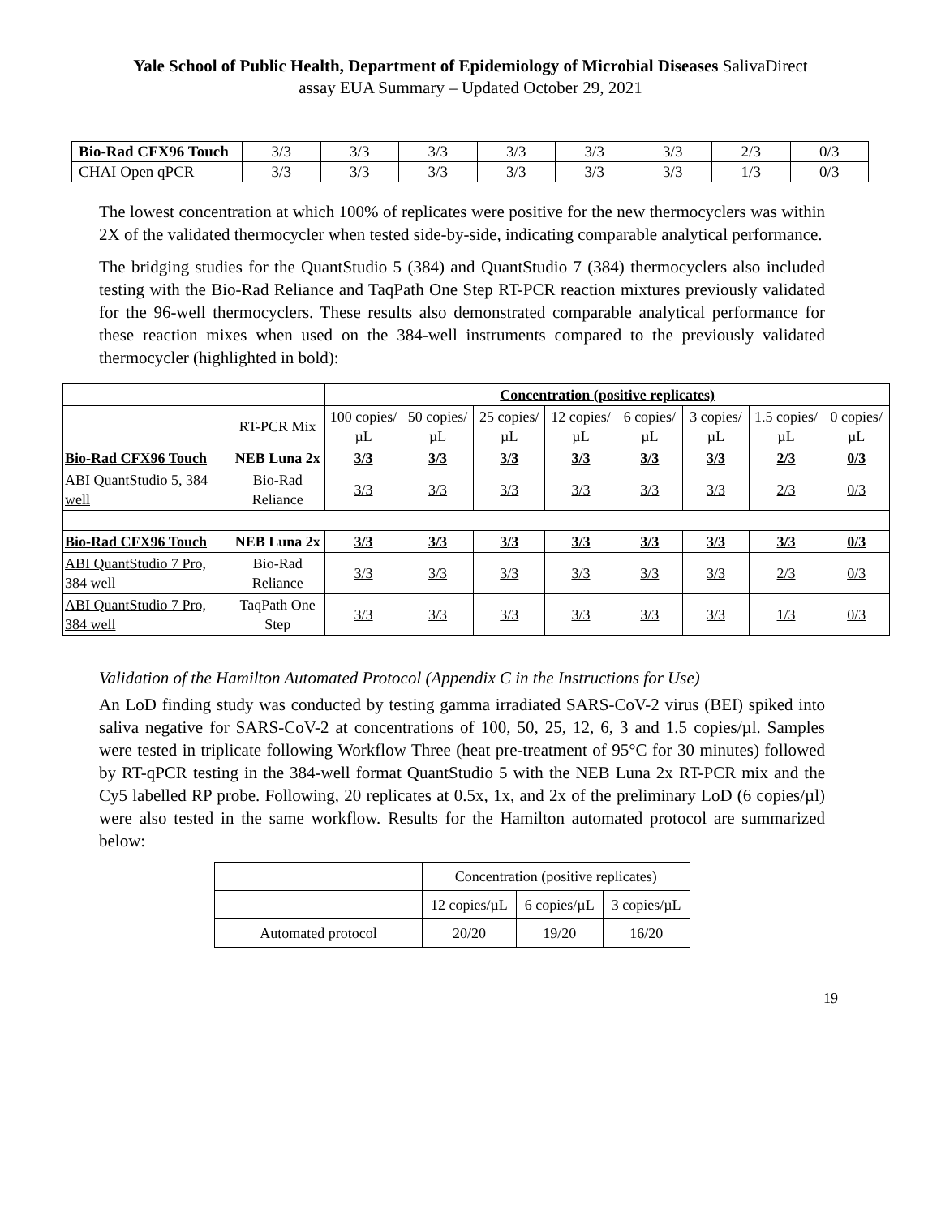Yale School of Public Health, Department of Epidemiology of Microbial Diseases SalivaDirect
assay EUA Summary – Updated October 29, 2021
| Bio-Rad CFX96 Touch | 3/3 | 3/3 | 3/3 | 3/3 | 3/3 | 3/3 | 2/3 | 0/3 |
| CHAI Open qPCR | 3/3 | 3/3 | 3/3 | 3/3 | 3/3 | 3/3 | 1/3 | 0/3 |
The lowest concentration at which 100% of replicates were positive for the new thermocyclers was within 2X of the validated thermocycler when tested side-by-side, indicating comparable analytical performance.
The bridging studies for the QuantStudio 5 (384) and QuantStudio 7 (384) thermocyclers also included testing with the Bio-Rad Reliance and TaqPath One Step RT-PCR reaction mixtures previously validated for the 96-well thermocyclers. These results also demonstrated comparable analytical performance for these reaction mixes when used on the 384-well instruments compared to the previously validated thermocycler (highlighted in bold):
| | | Concentration (positive replicates) | | | | | | | |
| | RT-PCR Mix | 100 copies/µL | 50 copies/µL | 25 copies/µL | 12 copies/µL | 6 copies/µL | 3 copies/µL | 1.5 copies/µL | 0 copies/µL |
| Bio-Rad CFX96 Touch | NEB Luna 2x | 3/3 | 3/3 | 3/3 | 3/3 | 3/3 | 3/3 | 2/3 | 0/3 |
| ABI QuantStudio 5, 384 well | Bio-Rad Reliance | 3/3 | 3/3 | 3/3 | 3/3 | 3/3 | 3/3 | 2/3 | 0/3 |
| Bio-Rad CFX96 Touch | NEB Luna 2x | 3/3 | 3/3 | 3/3 | 3/3 | 3/3 | 3/3 | 3/3 | 0/3 |
| ABI QuantStudio 7 Pro, 384 well | Bio-Rad Reliance | 3/3 | 3/3 | 3/3 | 3/3 | 3/3 | 3/3 | 2/3 | 0/3 |
| ABI QuantStudio 7 Pro, 384 well | TaqPath One Step | 3/3 | 3/3 | 3/3 | 3/3 | 3/3 | 3/3 | 1/3 | 0/3 |
Validation of the Hamilton Automated Protocol (Appendix C in the Instructions for Use)
An LoD finding study was conducted by testing gamma irradiated SARS-CoV-2 virus (BEI) spiked into saliva negative for SARS-CoV-2 at concentrations of 100, 50, 25, 12, 6, 3 and 1.5 copies/µl. Samples were tested in triplicate following Workflow Three (heat pre-treatment of 95°C for 30 minutes) followed by RT-qPCR testing in the 384-well format QuantStudio 5 with the NEB Luna 2x RT-PCR mix and the Cy5 labelled RP probe. Following, 20 replicates at 0.5x, 1x, and 2x of the preliminary LoD (6 copies/µl) were also tested in the same workflow. Results for the Hamilton automated protocol are summarized below:
| | Concentration (positive replicates) | | |
| | 12 copies/µL | 6 copies/µL | 3 copies/µL |
| Automated protocol | 20/20 | 19/20 | 16/20 |
19